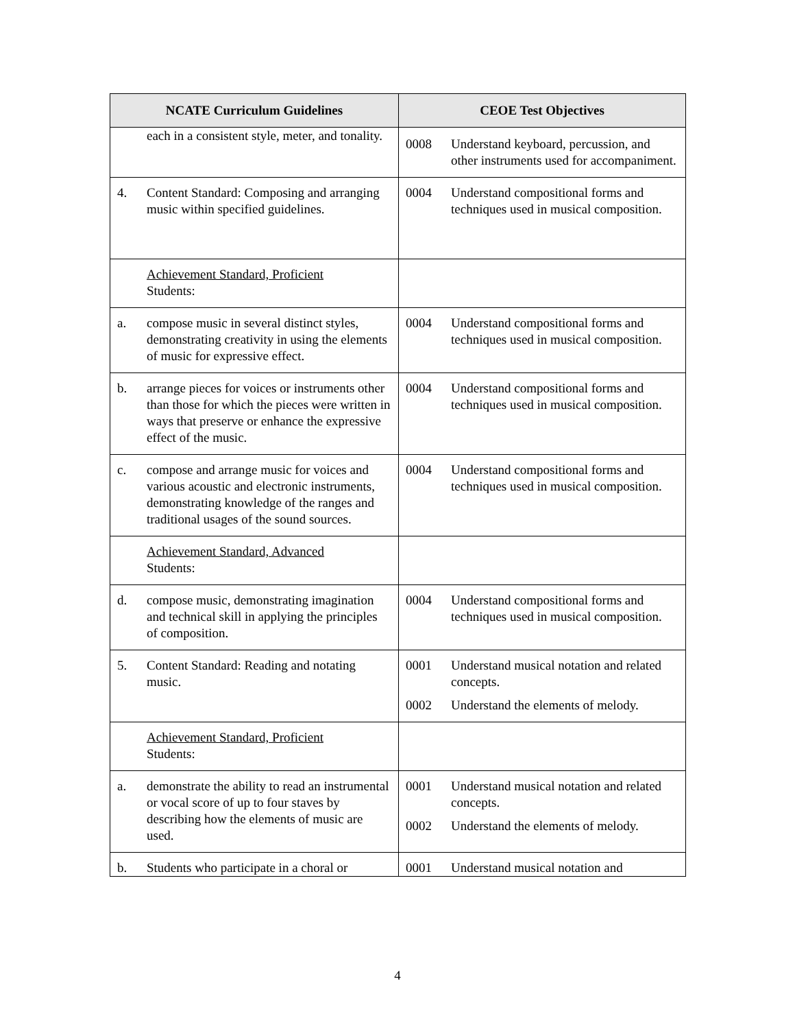| NCATE Curriculum Guidelines | CEOE Test Objectives |
| --- | --- |
| each in a consistent style, meter, and tonality. | 0008 Understand keyboard, percussion, and other instruments used for accompaniment. |
| 4. Content Standard: Composing and arranging music within specified guidelines. | 0004 Understand compositional forms and techniques used in musical composition. |
| Achievement Standard, Proficient Students: | |
| a. compose music in several distinct styles, demonstrating creativity in using the elements of music for expressive effect. | 0004 Understand compositional forms and techniques used in musical composition. |
| b. arrange pieces for voices or instruments other than those for which the pieces were written in ways that preserve or enhance the expressive effect of the music. | 0004 Understand compositional forms and techniques used in musical composition. |
| c. compose and arrange music for voices and various acoustic and electronic instruments, demonstrating knowledge of the ranges and traditional usages of the sound sources. | 0004 Understand compositional forms and techniques used in musical composition. |
| Achievement Standard, Advanced Students: | |
| d. compose music, demonstrating imagination and technical skill in applying the principles of composition. | 0004 Understand compositional forms and techniques used in musical composition. |
| 5. Content Standard: Reading and notating music. | 0001 Understand musical notation and related concepts. 0002 Understand the elements of melody. |
| Achievement Standard, Proficient Students: | |
| a. demonstrate the ability to read an instrumental or vocal score of up to four staves by describing how the elements of music are used. | 0001 Understand musical notation and related concepts. 0002 Understand the elements of melody. |
| b. Students who participate in a choral or | 0001 Understand musical notation and |
4